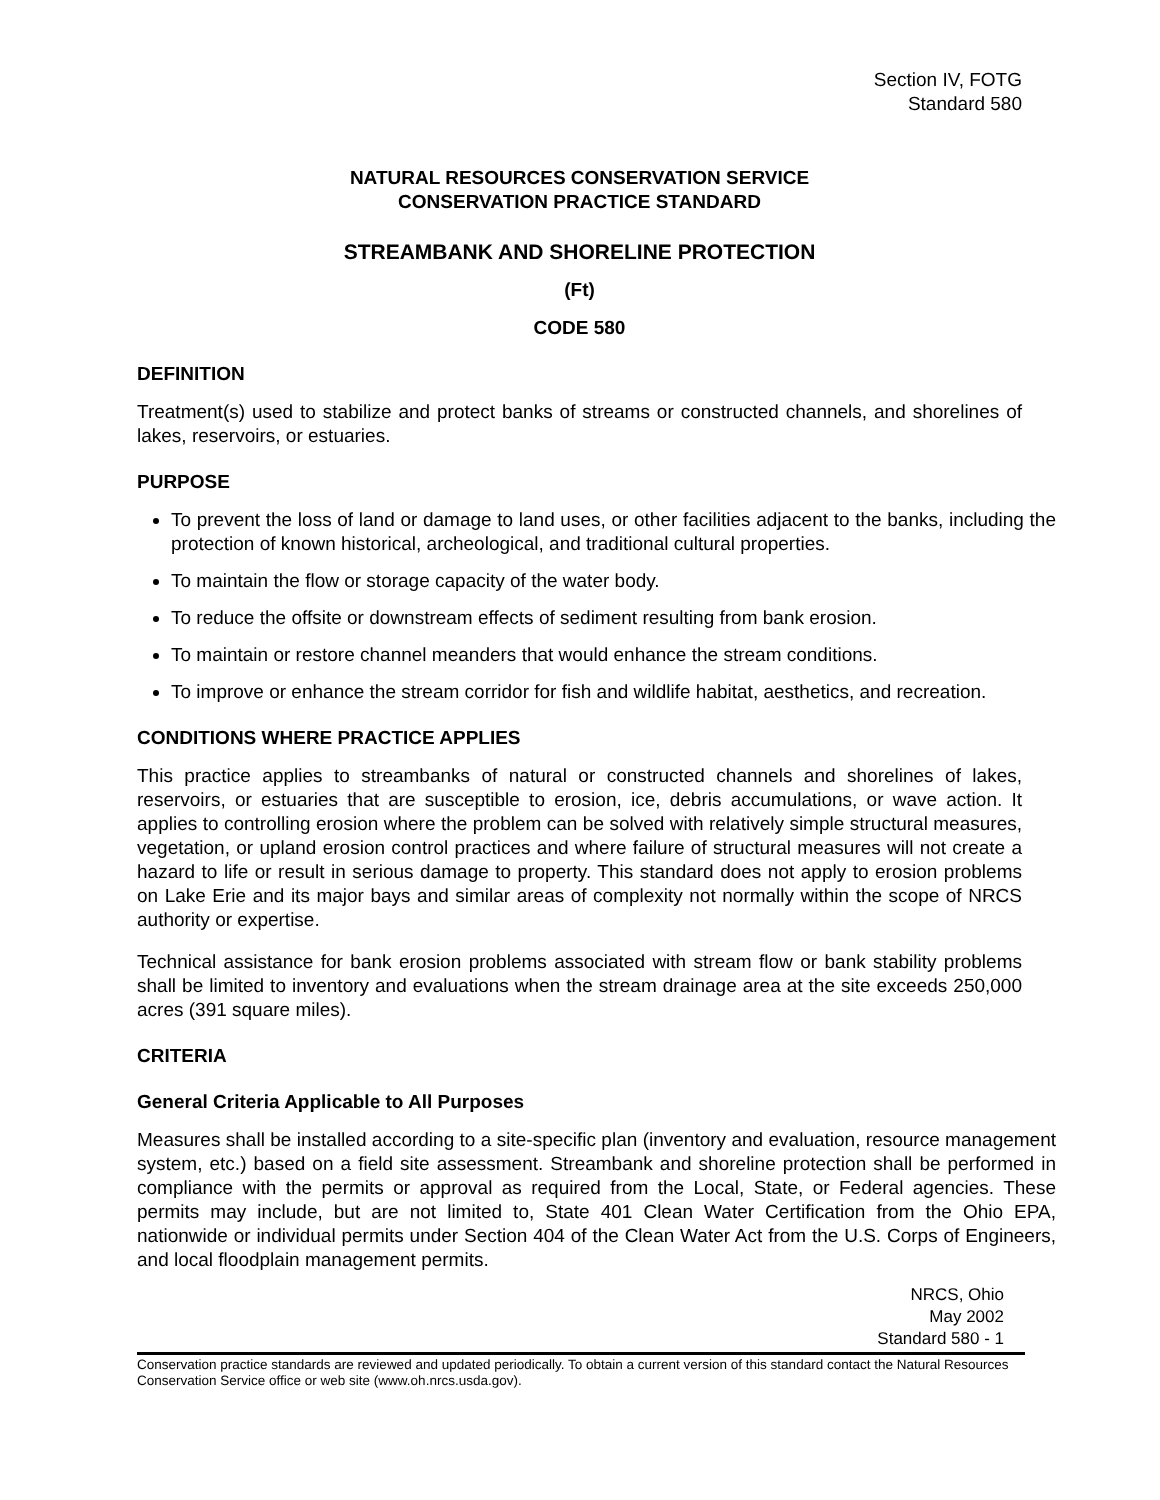Section IV, FOTG
Standard 580
NATURAL RESOURCES CONSERVATION SERVICE
CONSERVATION PRACTICE STANDARD
STREAMBANK AND SHORELINE PROTECTION
(Ft)
CODE 580
DEFINITION
Treatment(s) used to stabilize and protect banks of streams or constructed channels, and shorelines of lakes, reservoirs, or estuaries.
PURPOSE
To prevent the loss of land or damage to land uses, or other facilities adjacent to the banks, including the protection of known historical, archeological, and traditional cultural properties.
To maintain the flow or storage capacity of the water body.
To reduce the offsite or downstream effects of sediment resulting from bank erosion.
To maintain or restore channel meanders that would enhance the stream conditions.
To improve or enhance the stream corridor for fish and wildlife habitat, aesthetics, and recreation.
CONDITIONS WHERE PRACTICE APPLIES
This practice applies to streambanks of natural or constructed channels and shorelines of lakes, reservoirs, or estuaries that are susceptible to erosion, ice, debris accumulations, or wave action. It applies to controlling erosion where the problem can be solved with relatively simple structural measures, vegetation, or upland erosion control practices and where failure of structural measures will not create a hazard to life or result in serious damage to property. This standard does not apply to erosion problems on Lake Erie and its major bays and similar areas of complexity not normally within the scope of NRCS authority or expertise.
Technical assistance for bank erosion problems associated with stream flow or bank stability problems shall be limited to inventory and evaluations when the stream drainage area at the site exceeds 250,000 acres (391 square miles).
CRITERIA
General Criteria Applicable to All Purposes
Measures shall be installed according to a site-specific plan (inventory and evaluation, resource management system, etc.) based on a field site assessment. Streambank and shoreline protection shall be performed in compliance with the permits or approval as required from the Local, State, or Federal agencies. These permits may include, but are not limited to, State 401 Clean Water Certification from the Ohio EPA, nationwide or individual permits under Section 404 of the Clean Water Act from the U.S. Corps of Engineers, and local floodplain management permits.
NRCS, Ohio
May 2002
Standard 580 - 1
Conservation practice standards are reviewed and updated periodically. To obtain a current version of this standard contact the Natural Resources Conservation Service office or web site (www.oh.nrcs.usda.gov).